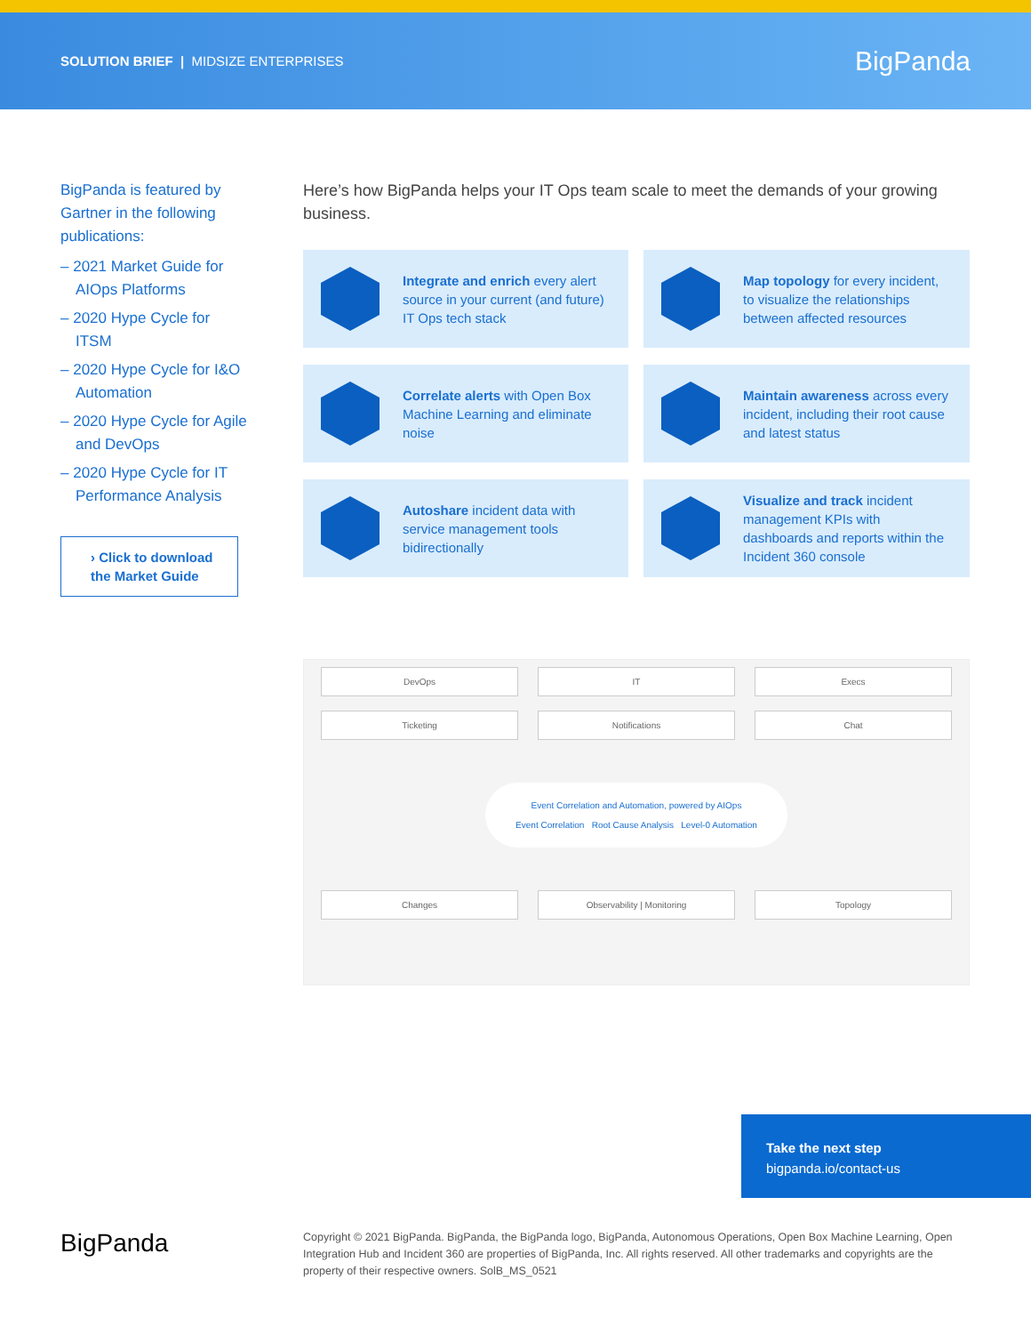SOLUTION BRIEF | MIDSIZE ENTERPRISES
BigPanda
BigPanda is featured by Gartner in the following publications:
– 2021 Market Guide for AIOps Platforms
– 2020 Hype Cycle for ITSM
– 2020 Hype Cycle for I&O Automation
– 2020 Hype Cycle for Agile and DevOps
– 2020 Hype Cycle for IT Performance Analysis
› Click to download the Market Guide
Here’s how BigPanda helps your IT Ops team scale to meet the demands of your growing business.
Integrate and enrich every alert source in your current (and future) IT Ops tech stack
Map topology for every incident, to visualize the relationships between affected resources
Correlate alerts with Open Box Machine Learning and eliminate noise
Maintain awareness across every incident, including their root cause and latest status
Autoshare incident data with service management tools bidirectionally
Visualize and track incident management KPIs with dashboards and reports within the Incident 360 console
DevOps IT Execs
Ticketing Notifications Chat
Event Correlation and Automation, powered by AIOps
Event Correlation Root Cause Analysis Level-0 Automation
Changes Observability | Monitoring Topology
Take the next step
bigpanda.io/contact-us
BigPanda
Copyright © 2021 BigPanda. BigPanda, the BigPanda logo, BigPanda, Autonomous Operations, Open Box Machine Learning, Open Integration Hub and Incident 360 are properties of BigPanda, Inc. All rights reserved. All other trademarks and copyrights are the property of their respective owners. SolB_MS_0521